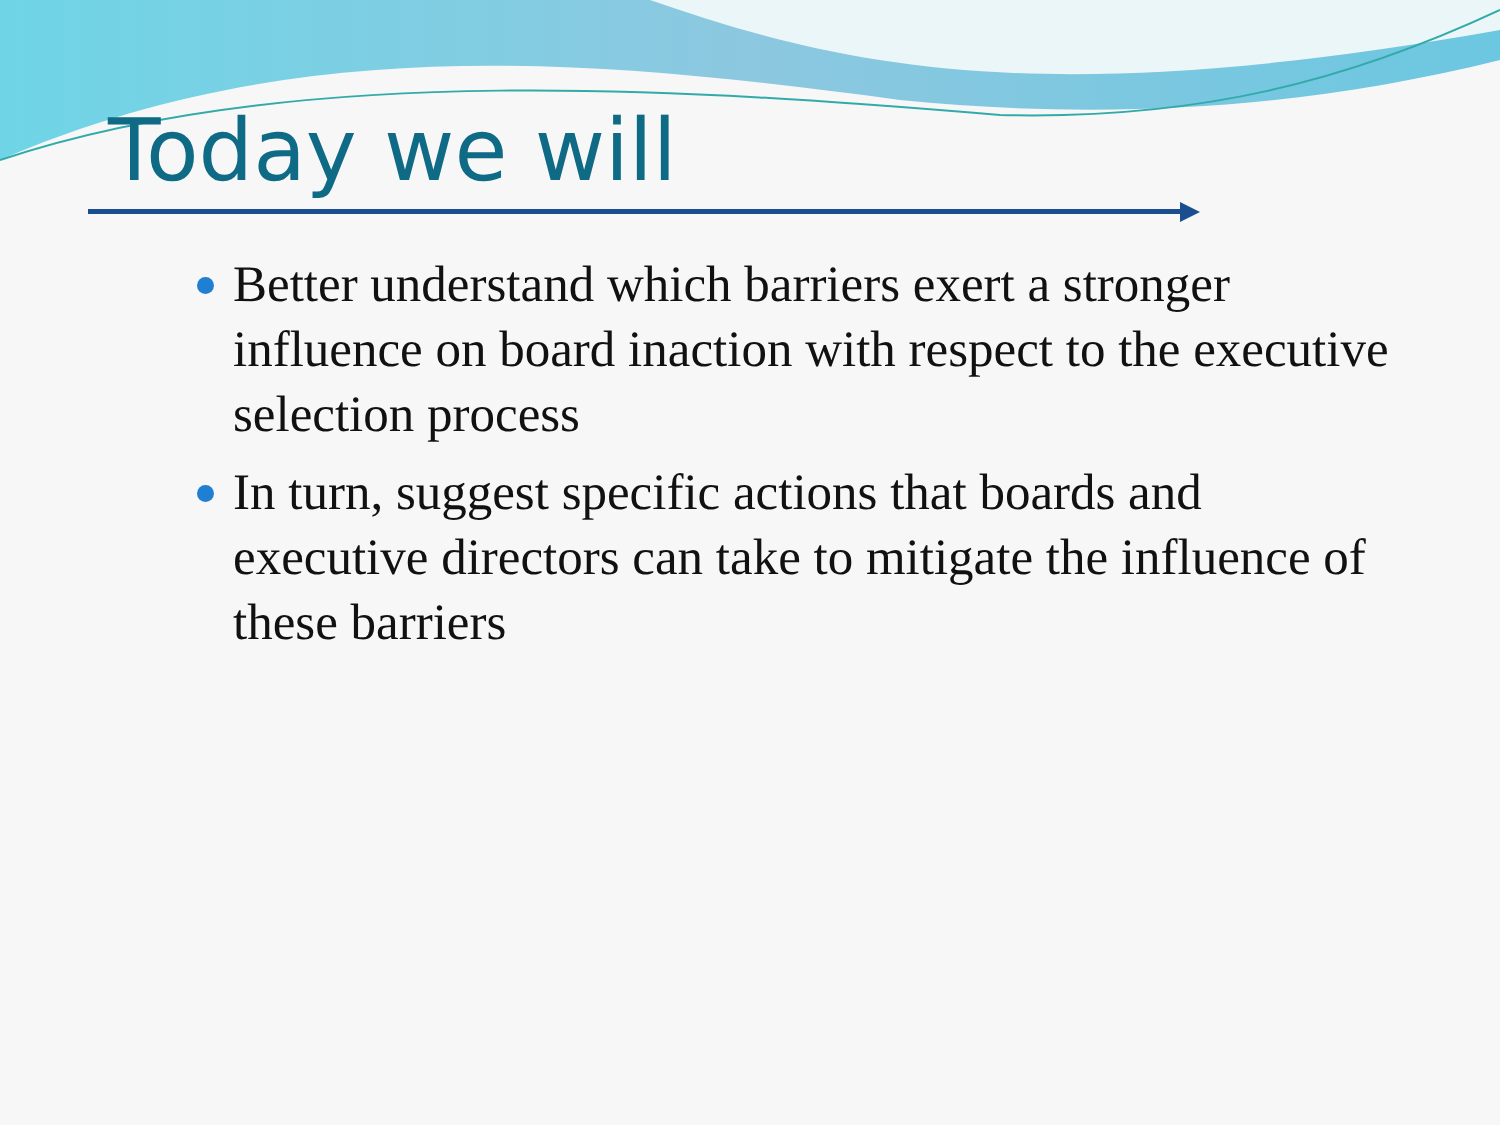Today we will
Better understand which barriers exert a stronger influence on board inaction with respect to the executive selection process
In turn, suggest specific actions that boards and executive directors can take to mitigate the influence of these barriers